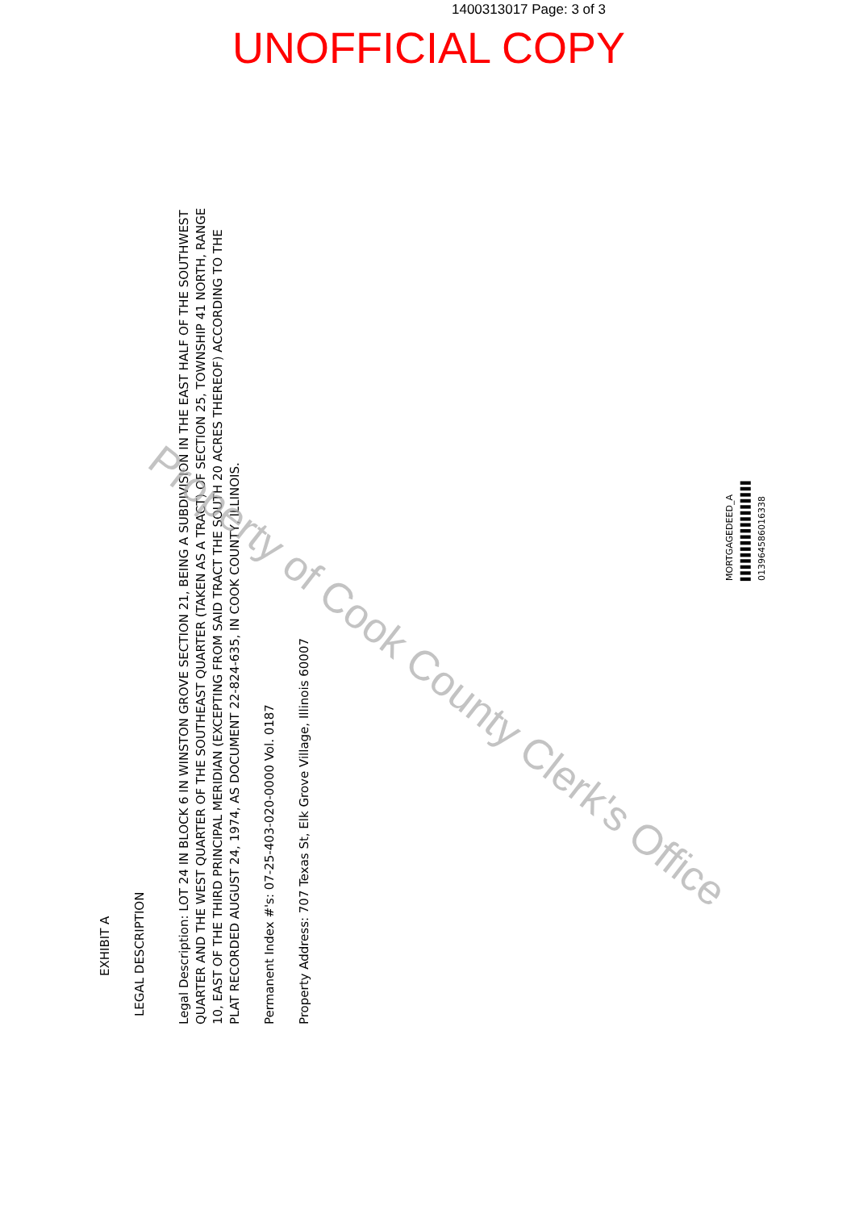1400313017 Page: 3 of 3
UNOFFICIAL COPY
EXHIBIT A
LEGAL DESCRIPTION
Legal Description: LOT 24 IN BLOCK 6 IN WINSTON GROVE SECTION 21, BEING A SUBDIVISION IN THE EAST HALF OF THE SOUTHWEST QUARTER AND THE WEST QUARTER OF THE SOUTHEAST QUARTER (TAKEN AS A TRACT) OF SECTION 25, TOWNSHIP 41 NORTH, RANGE 10, EAST OF THE THIRD PRINCIPAL MERIDIAN (EXCEPTING FROM SAID TRACT THE SOUTH 20 ACRES THEREOF) ACCORDING TO THE PLAT RECORDED AUGUST 24, 1974, AS DOCUMENT 22-824-635, IN COOK COUNTY, ILLINOIS.
Permanent Index #'s: 07-25-403-020-0000 Vol. 0187
Property Address: 707 Texas St, Elk Grove Village, Illinois 60007
Property of Cook County Clerk's Office
MORTGAGEDEED_A
▌▌▌▌▌▌▌▌▌▌▌▌▌▌▌▌▌
013964586016338